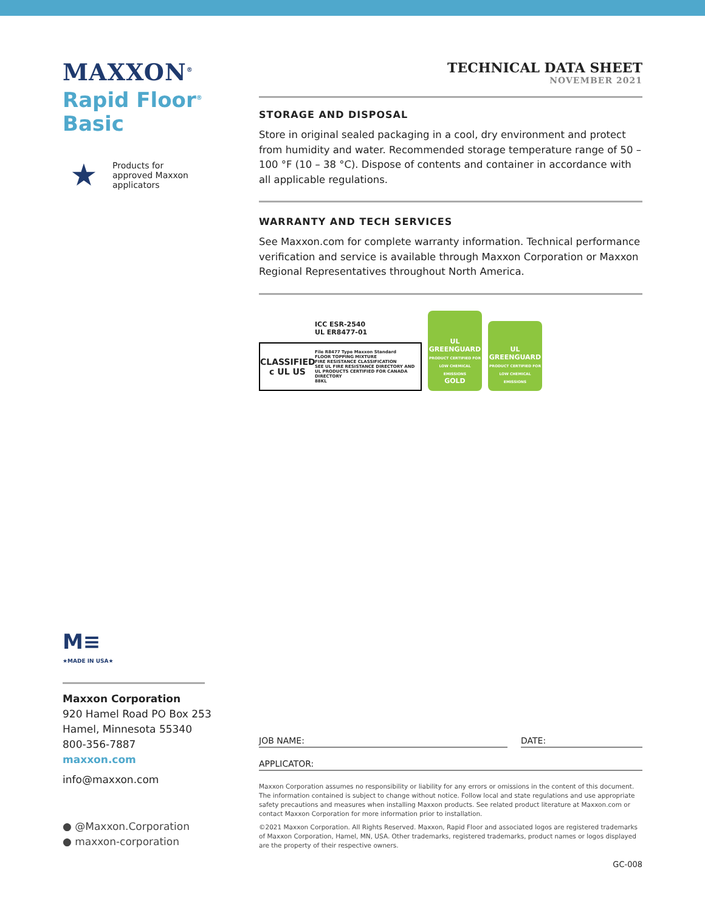MAXXON<sup>®</sup>
Rapid Floor<sup>®</sup>
Basic
★
Products for
approved Maxxon
applicators
TECHNICAL DATA SHEET
NOVEMBER 2021
STORAGE AND DISPOSAL
Store in original sealed packaging in a cool, dry environment and protect from humidity and water. Recommended storage temperature range of 50 – 100 °F (10 – 38 °C). Dispose of contents and container in accordance with all applicable regulations.
WARRANTY AND TECH SERVICES
See Maxxon.com for complete warranty information. Technical performance verification and service is available through Maxxon Corporation or Maxxon Regional Representatives throughout North America.
ICC ESR-2540
UL ER8477-01
CLASSIFIED
c UL US
File R8477 Type Maxxon Standard
FLOOR TOPPING MIXTURE
FIRE RESISTANCE CLASSIFICATION
SEE UL FIRE RESISTANCE DIRECTORY AND
UL PRODUCTS CERTIFIED FOR CANADA DIRECTORY
88KL
UL
GREENGUARD
PRODUCT CERTIFIED FOR LOW CHEMICAL EMISSIONS
GOLD
UL
GREENGUARD
PRODUCT CERTIFIED FOR LOW CHEMICAL EMISSIONS
M≡
★MADE IN USA★
Maxxon Corporation
920 Hamel Road PO Box 253
Hamel, Minnesota 55340
800-356-7887
maxxon.com
info@maxxon.com
● @Maxxon.Corporation
● maxxon-corporation
JOB NAME: DATE:
APPLICATOR:
Maxxon Corporation assumes no responsibility or liability for any errors or omissions in the content of this document. The information contained is subject to change without notice. Follow local and state regulations and use appropriate safety precautions and measures when installing Maxxon products. See related product literature at Maxxon.com or contact Maxxon Corporation for more information prior to installation.
©2021 Maxxon Corporation. All Rights Reserved. Maxxon, Rapid Floor and associated logos are registered trademarks of Maxxon Corporation, Hamel, MN, USA. Other trademarks, registered trademarks, product names or logos displayed are the property of their respective owners.
GC-008